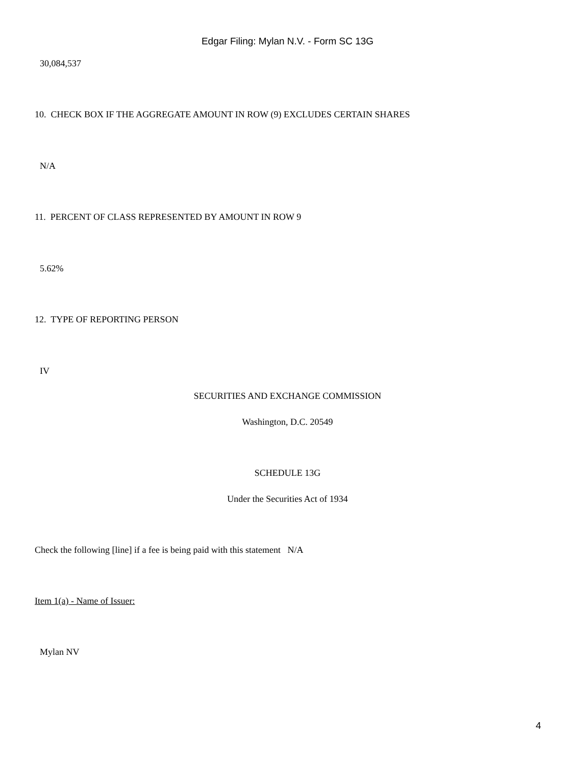Edgar Filing: Mylan N.V. - Form SC 13G
30,084,537
10. CHECK BOX IF THE AGGREGATE AMOUNT IN ROW (9) EXCLUDES CERTAIN SHARES
N/A
11. PERCENT OF CLASS REPRESENTED BY AMOUNT IN ROW 9
5.62%
12. TYPE OF REPORTING PERSON
IV
SECURITIES AND EXCHANGE COMMISSION
Washington, D.C. 20549
SCHEDULE 13G
Under the Securities Act of 1934
Check the following [line] if a fee is being paid with this statement N/A
Item 1(a) - Name of Issuer:
Mylan NV
4